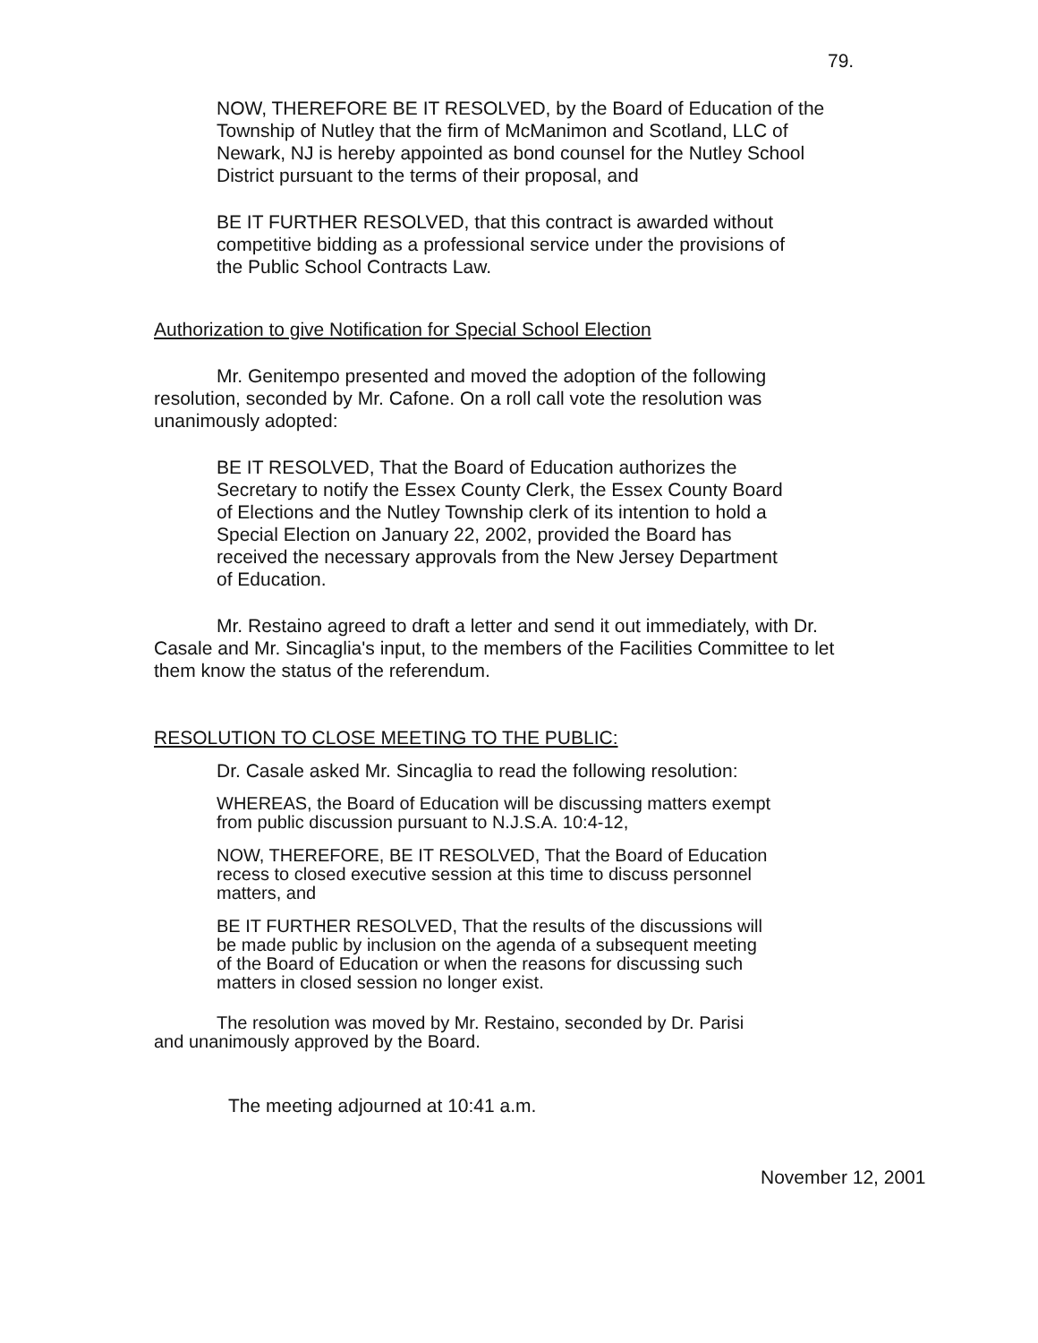79.
NOW, THEREFORE BE IT RESOLVED, by the Board of Education of the Township of Nutley that the firm of McManimon and Scotland, LLC of Newark, NJ is hereby appointed as bond counsel for the Nutley School District pursuant to the terms of their proposal, and
BE IT FURTHER RESOLVED, that this contract is awarded without competitive bidding as a professional service under the provisions of the Public School Contracts Law.
Authorization to give Notification for Special School Election
Mr. Genitempo presented and moved the adoption of the following resolution, seconded by Mr. Cafone. On a roll call vote the resolution was unanimously adopted:
BE IT RESOLVED, That the Board of Education authorizes the Secretary to notify the Essex County Clerk, the Essex County Board of Elections and the Nutley Township clerk of its intention to hold a Special Election on January 22, 2002, provided the Board has received the necessary approvals from the New Jersey Department of Education.
Mr. Restaino agreed to draft a letter and send it out immediately, with Dr. Casale and Mr. Sincaglia's input, to the members of the Facilities Committee to let them know the status of the referendum.
RESOLUTION TO CLOSE MEETING TO THE PUBLIC:
Dr. Casale asked Mr. Sincaglia to read the following resolution:
WHEREAS, the Board of Education will be discussing matters exempt from public discussion pursuant to N.J.S.A. 10:4-12,
NOW, THEREFORE, BE IT RESOLVED, That the Board of Education recess to closed executive session at this time to discuss personnel matters, and
BE IT FURTHER RESOLVED, That the results of the discussions will be made public by inclusion on the agenda of a subsequent meeting of the Board of Education or when the reasons for discussing such matters in closed session no longer exist.
The resolution was moved by Mr. Restaino, seconded by Dr. Parisi and unanimously approved by the Board.
The meeting adjourned at 10:41 a.m.
November 12, 2001